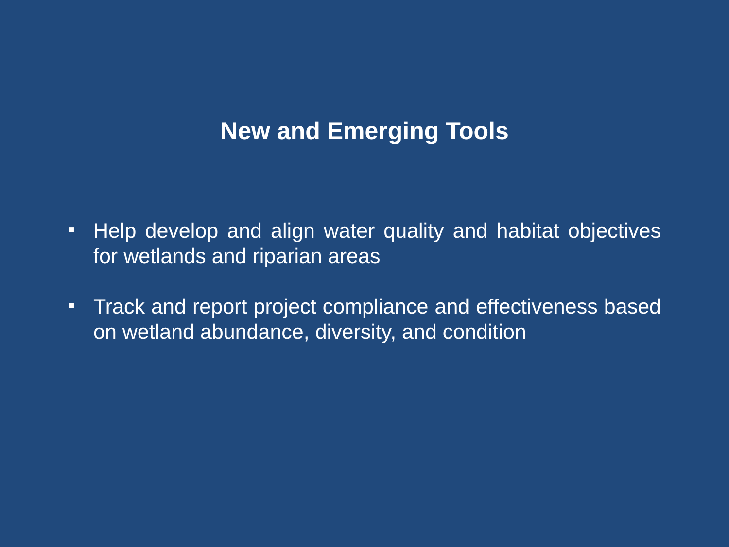New and Emerging Tools
■ Help develop and align water quality and habitat objectives for wetlands and riparian areas
■ Track and report project compliance and effectiveness based on wetland abundance, diversity, and condition